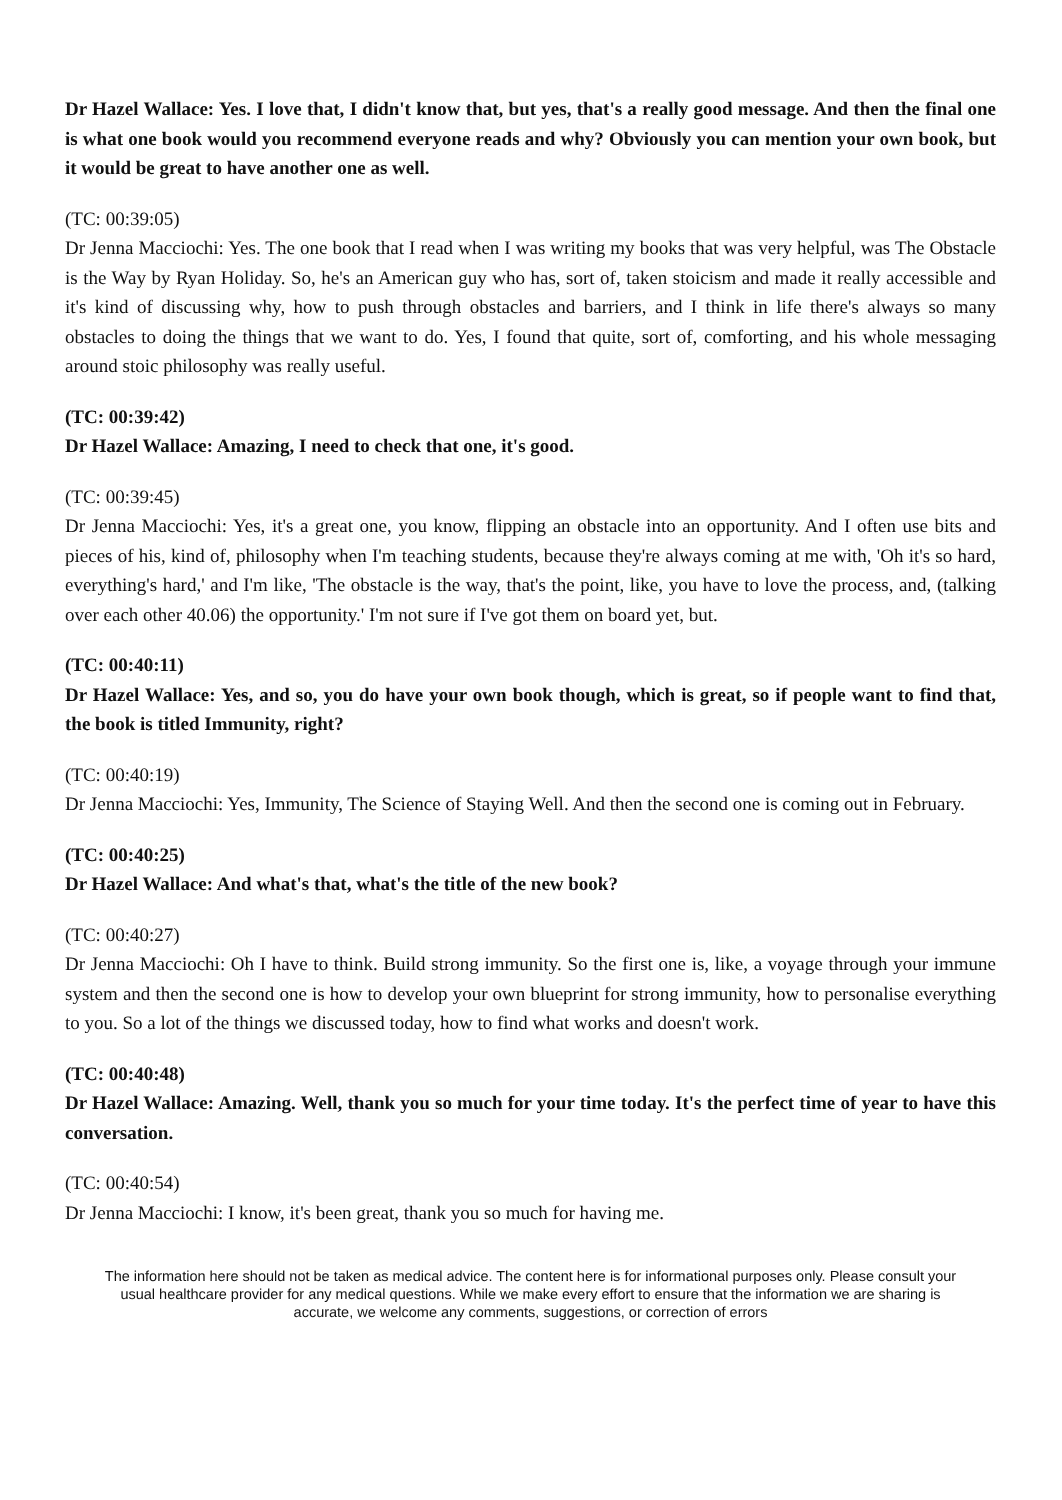Dr Hazel Wallace: Yes. I love that, I didn't know that, but yes, that's a really good message. And then the final one is what one book would you recommend everyone reads and why? Obviously you can mention your own book, but it would be great to have another one as well.
(TC: 00:39:05)
Dr Jenna Macciochi: Yes. The one book that I read when I was writing my books that was very helpful, was The Obstacle is the Way by Ryan Holiday. So, he's an American guy who has, sort of, taken stoicism and made it really accessible and it's kind of discussing why, how to push through obstacles and barriers, and I think in life there's always so many obstacles to doing the things that we want to do. Yes, I found that quite, sort of, comforting, and his whole messaging around stoic philosophy was really useful.
(TC: 00:39:42)
Dr Hazel Wallace: Amazing, I need to check that one, it's good.
(TC: 00:39:45)
Dr Jenna Macciochi: Yes, it's a great one, you know, flipping an obstacle into an opportunity. And I often use bits and pieces of his, kind of, philosophy when I'm teaching students, because they're always coming at me with, 'Oh it's so hard, everything's hard,' and I'm like, 'The obstacle is the way, that's the point, like, you have to love the process, and, (talking over each other 40.06) the opportunity.' I'm not sure if I've got them on board yet, but.
(TC: 00:40:11)
Dr Hazel Wallace: Yes, and so, you do have your own book though, which is great, so if people want to find that, the book is titled Immunity, right?
(TC: 00:40:19)
Dr Jenna Macciochi: Yes, Immunity, The Science of Staying Well. And then the second one is coming out in February.
(TC: 00:40:25)
Dr Hazel Wallace: And what's that, what's the title of the new book?
(TC: 00:40:27)
Dr Jenna Macciochi: Oh I have to think. Build strong immunity. So the first one is, like, a voyage through your immune system and then the second one is how to develop your own blueprint for strong immunity, how to personalise everything to you. So a lot of the things we discussed today, how to find what works and doesn't work.
(TC: 00:40:48)
Dr Hazel Wallace: Amazing. Well, thank you so much for your time today. It's the perfect time of year to have this conversation.
(TC: 00:40:54)
Dr Jenna Macciochi: I know, it's been great, thank you so much for having me.
The information here should not be taken as medical advice. The content here is for informational purposes only. Please consult your usual healthcare provider for any medical questions. While we make every effort to ensure that the information we are sharing is accurate, we welcome any comments, suggestions, or correction of errors